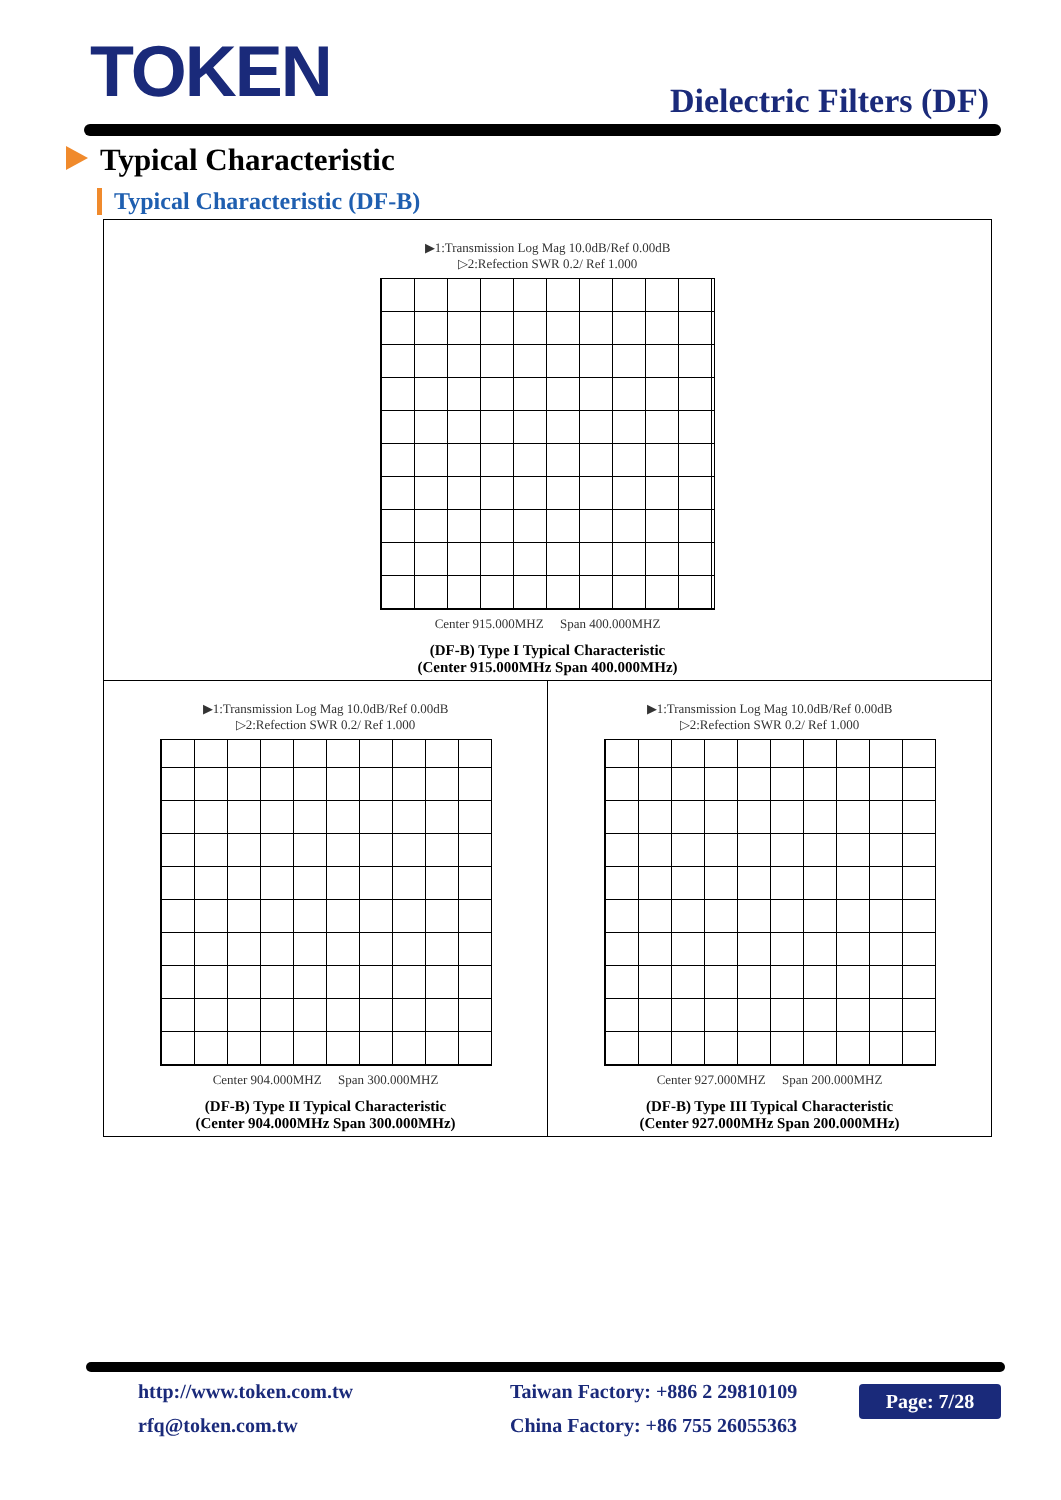TOKEN Dielectric Filters (DF)
Typical Characteristic
Typical Characteristic (DF-B)
▶1:Transmission Log Mag 10.0dB/Ref 0.00dB
▷2:Refection SWR 0.2/ Ref 1.000
Center 915.000MHZ Span 400.000MHZ
(DF-B) Type I Typical Characteristic
(Center 915.000MHz Span 400.000MHz)
▶1:Transmission Log Mag 10.0dB/Ref 0.00dB
▷2:Refection SWR 0.2/ Ref 1.000
Center 904.000MHZ Span 300.000MHZ
(DF-B) Type II Typical Characteristic
(Center 904.000MHz Span 300.000MHz)
▶1:Transmission Log Mag 10.0dB/Ref 0.00dB
▷2:Refection SWR 0.2/ Ref 1.000
Center 927.000MHZ Span 200.000MHZ
(DF-B) Type III Typical Characteristic
(Center 927.000MHz Span 200.000MHz)
http://www.token.com.tw
rfq@token.com.tw
Taiwan Factory: +886 2 29810109
China Factory: +86 755 26055363
Page: 7/28